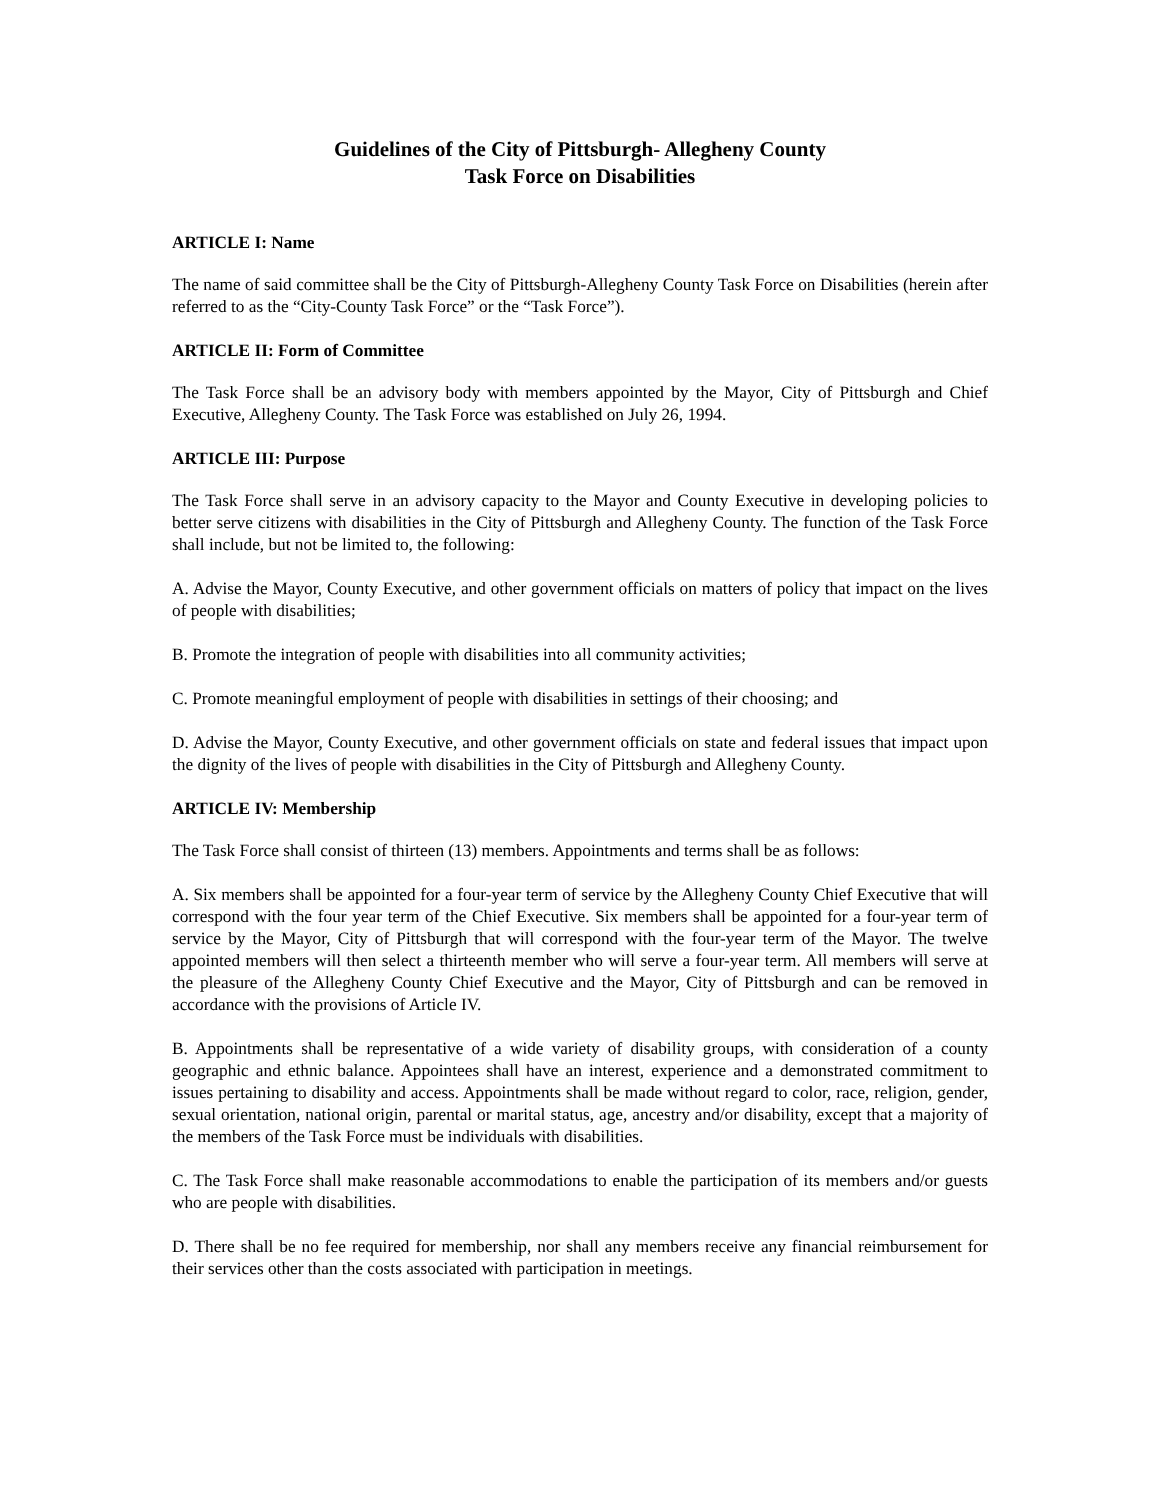Guidelines of the City of Pittsburgh- Allegheny County
Task Force on Disabilities
ARTICLE I: Name
The name of said committee shall be the City of Pittsburgh-Allegheny County Task Force on Disabilities (herein after referred to as the “City-County Task Force” or the “Task Force”).
ARTICLE II: Form of Committee
The Task Force shall be an advisory body with members appointed by the Mayor, City of Pittsburgh and Chief Executive, Allegheny County. The Task Force was established on July 26, 1994.
ARTICLE III: Purpose
The Task Force shall serve in an advisory capacity to the Mayor and County Executive in developing policies to better serve citizens with disabilities in the City of Pittsburgh and Allegheny County. The function of the Task Force shall include, but not be limited to, the following:
A. Advise the Mayor, County Executive, and other government officials on matters of policy that impact on the lives of people with disabilities;
B. Promote the integration of people with disabilities into all community activities;
C. Promote meaningful employment of people with disabilities in settings of their choosing; and
D. Advise the Mayor, County Executive, and other government officials on state and federal issues that impact upon the dignity of the lives of people with disabilities in the City of Pittsburgh and Allegheny County.
ARTICLE IV: Membership
The Task Force shall consist of thirteen (13) members. Appointments and terms shall be as follows:
A. Six members shall be appointed for a four-year term of service by the Allegheny County Chief Executive that will correspond with the four year term of the Chief Executive. Six members shall be appointed for a four-year term of service by the Mayor, City of Pittsburgh that will correspond with the four-year term of the Mayor. The twelve appointed members will then select a thirteenth member who will serve a four-year term. All members will serve at the pleasure of the Allegheny County Chief Executive and the Mayor, City of Pittsburgh and can be removed in accordance with the provisions of Article IV.
B. Appointments shall be representative of a wide variety of disability groups, with consideration of a county geographic and ethnic balance. Appointees shall have an interest, experience and a demonstrated commitment to issues pertaining to disability and access. Appointments shall be made without regard to color, race, religion, gender, sexual orientation, national origin, parental or marital status, age, ancestry and/or disability, except that a majority of the members of the Task Force must be individuals with disabilities.
C. The Task Force shall make reasonable accommodations to enable the participation of its members and/or guests who are people with disabilities.
D. There shall be no fee required for membership, nor shall any members receive any financial reimbursement for their services other than the costs associated with participation in meetings.